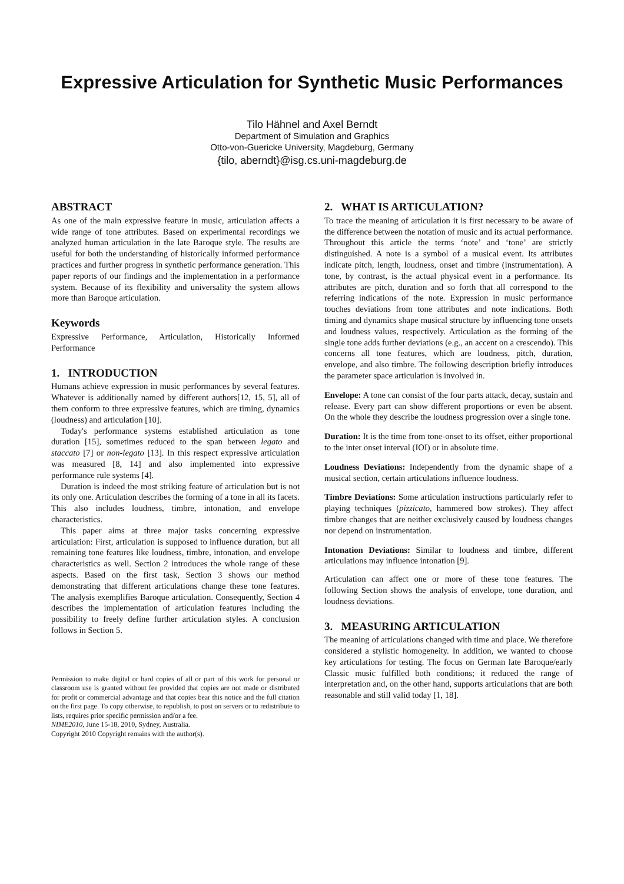Expressive Articulation for Synthetic Music Performances
Tilo Hähnel and Axel Berndt
Department of Simulation and Graphics
Otto-von-Guericke University, Magdeburg, Germany
{tilo, aberndt}@isg.cs.uni-magdeburg.de
ABSTRACT
As one of the main expressive feature in music, articulation affects a wide range of tone attributes. Based on experimental recordings we analyzed human articulation in the late Baroque style. The results are useful for both the understanding of historically informed performance practices and further progress in synthetic performance generation. This paper reports of our findings and the implementation in a performance system. Because of its flexibility and universality the system allows more than Baroque articulation.
Keywords
Expressive Performance, Articulation, Historically Informed Performance
1. INTRODUCTION
Humans achieve expression in music performances by several features. Whatever is additionally named by different authors[12, 15, 5], all of them conform to three expressive features, which are timing, dynamics (loudness) and articulation [10].
Today's performance systems established articulation as tone duration [15], sometimes reduced to the span between legato and staccato [7] or non-legato [13]. In this respect expressive articulation was measured [8, 14] and also implemented into expressive performance rule systems [4].
Duration is indeed the most striking feature of articulation but is not its only one. Articulation describes the forming of a tone in all its facets. This also includes loudness, timbre, intonation, and envelope characteristics.
This paper aims at three major tasks concerning expressive articulation: First, articulation is supposed to influence duration, but all remaining tone features like loudness, timbre, intonation, and envelope characteristics as well. Section 2 introduces the whole range of these aspects. Based on the first task, Section 3 shows our method demonstrating that different articulations change these tone features. The analysis exemplifies Baroque articulation. Consequently, Section 4 describes the implementation of articulation features including the possibility to freely define further articulation styles. A conclusion follows in Section 5.
Permission to make digital or hard copies of all or part of this work for personal or classroom use is granted without fee provided that copies are not made or distributed for profit or commercial advantage and that copies bear this notice and the full citation on the first page. To copy otherwise, to republish, to post on servers or to redistribute to lists, requires prior specific permission and/or a fee.
NIME2010, June 15-18, 2010, Sydney, Australia.
Copyright 2010 Copyright remains with the author(s).
2. WHAT IS ARTICULATION?
To trace the meaning of articulation it is first necessary to be aware of the difference between the notation of music and its actual performance. Throughout this article the terms ‘note’ and ‘tone’ are strictly distinguished. A note is a symbol of a musical event. Its attributes indicate pitch, length, loudness, onset and timbre (instrumentation). A tone, by contrast, is the actual physical event in a performance. Its attributes are pitch, duration and so forth that all correspond to the referring indications of the note. Expression in music performance touches deviations from tone attributes and note indications. Both timing and dynamics shape musical structure by influencing tone onsets and loudness values, respectively. Articulation as the forming of the single tone adds further deviations (e.g., an accent on a crescendo). This concerns all tone features, which are loudness, pitch, duration, envelope, and also timbre. The following description briefly introduces the parameter space articulation is involved in.
Envelope:
A tone can consist of the four parts attack, decay, sustain and release. Every part can show different proportions or even be absent. On the whole they describe the loudness progression over a single tone.
Duration:
It is the time from tone-onset to its offset, either proportional to the inter onset interval (IOI) or in absolute time.
Loudness Deviations:
Independently from the dynamic shape of a musical section, certain articulations influence loudness.
Timbre Deviations:
Some articulation instructions particularly refer to playing techniques (pizzicato, hammered bow strokes). They affect timbre changes that are neither exclusively caused by loudness changes nor depend on instrumentation.
Intonation Deviations:
Similar to loudness and timbre, different articulations may influence intonation [9].
Articulation can affect one or more of these tone features. The following Section shows the analysis of envelope, tone duration, and loudness deviations.
3. MEASURING ARTICULATION
The meaning of articulations changed with time and place. We therefore considered a stylistic homogeneity. In addition, we wanted to choose key articulations for testing. The focus on German late Baroque/early Classic music fulfilled both conditions; it reduced the range of interpretation and, on the other hand, supports articulations that are both reasonable and still valid today [1, 18].